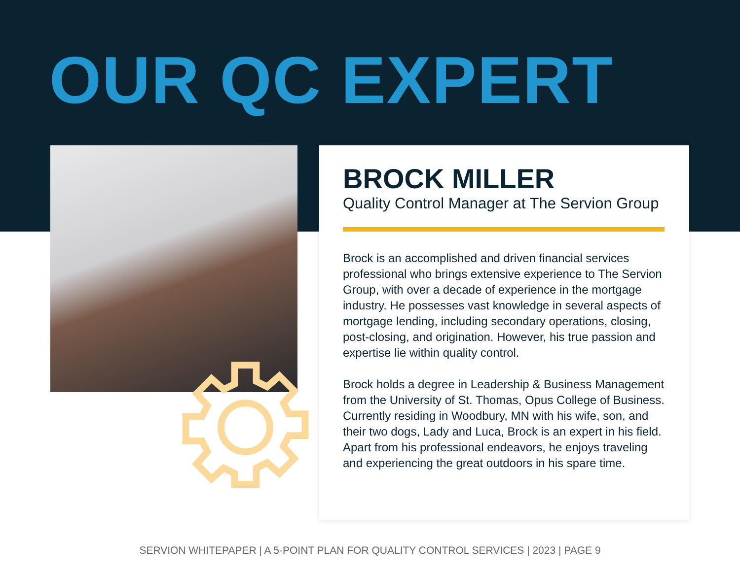OUR QC EXPERT
BROCK MILLER
Quality Control Manager at The Servion Group
Brock is an accomplished and driven financial services professional who brings extensive experience to The Servion Group, with over a decade of experience in the mortgage industry. He possesses vast knowledge in several aspects of mortgage lending, including secondary operations, closing, post-closing, and origination. However, his true passion and expertise lie within quality control.
Brock holds a degree in Leadership & Business Management from the University of St. Thomas, Opus College of Business. Currently residing in Woodbury, MN with his wife, son, and their two dogs, Lady and Luca, Brock is an expert in his field. Apart from his professional endeavors, he enjoys traveling and experiencing the great outdoors in his spare time.
SERVION WHITEPAPER | A 5-POINT PLAN FOR QUALITY CONTROL SERVICES | 2023 | PAGE 9